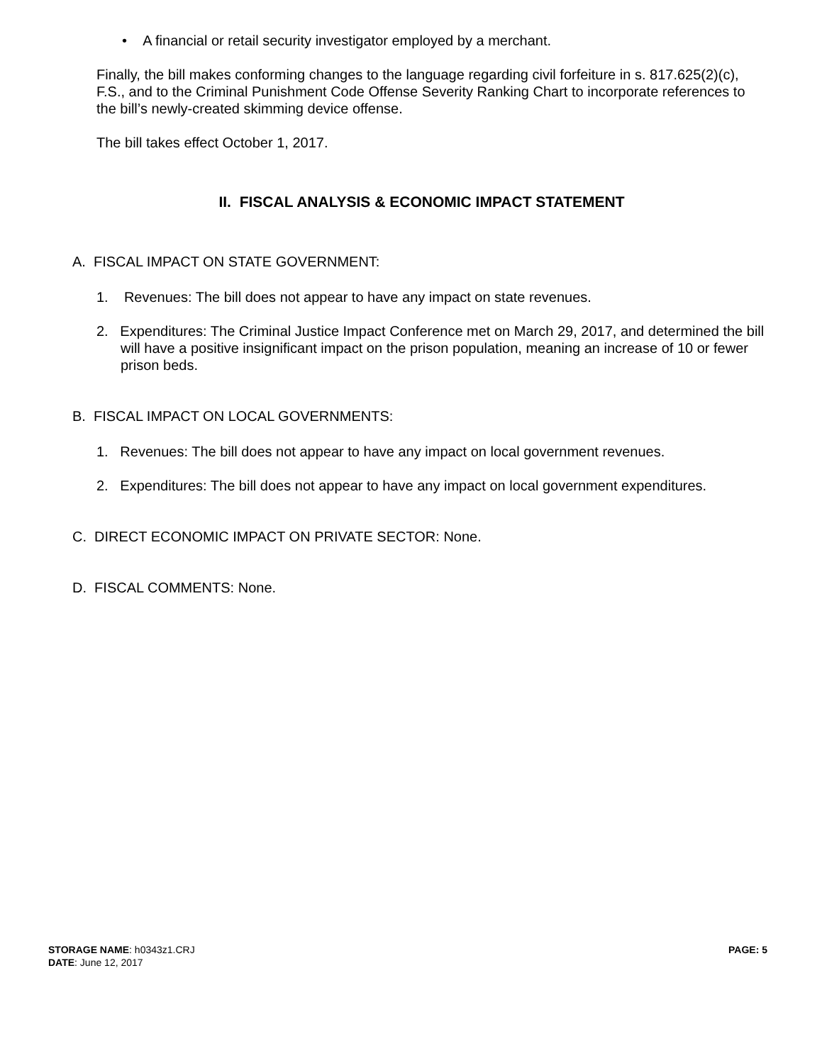• A financial or retail security investigator employed by a merchant.
Finally, the bill makes conforming changes to the language regarding civil forfeiture in s. 817.625(2)(c), F.S., and to the Criminal Punishment Code Offense Severity Ranking Chart to incorporate references to the bill’s newly-created skimming device offense.
The bill takes effect October 1, 2017.
II. FISCAL ANALYSIS & ECONOMIC IMPACT STATEMENT
A. FISCAL IMPACT ON STATE GOVERNMENT:
1. Revenues: The bill does not appear to have any impact on state revenues.
2. Expenditures: The Criminal Justice Impact Conference met on March 29, 2017, and determined the bill will have a positive insignificant impact on the prison population, meaning an increase of 10 or fewer prison beds.
B. FISCAL IMPACT ON LOCAL GOVERNMENTS:
1. Revenues: The bill does not appear to have any impact on local government revenues.
2. Expenditures: The bill does not appear to have any impact on local government expenditures.
C. DIRECT ECONOMIC IMPACT ON PRIVATE SECTOR: None.
D. FISCAL COMMENTS: None.
STORAGE NAME: h0343z1.CRJ PAGE: 5
DATE: June 12, 2017